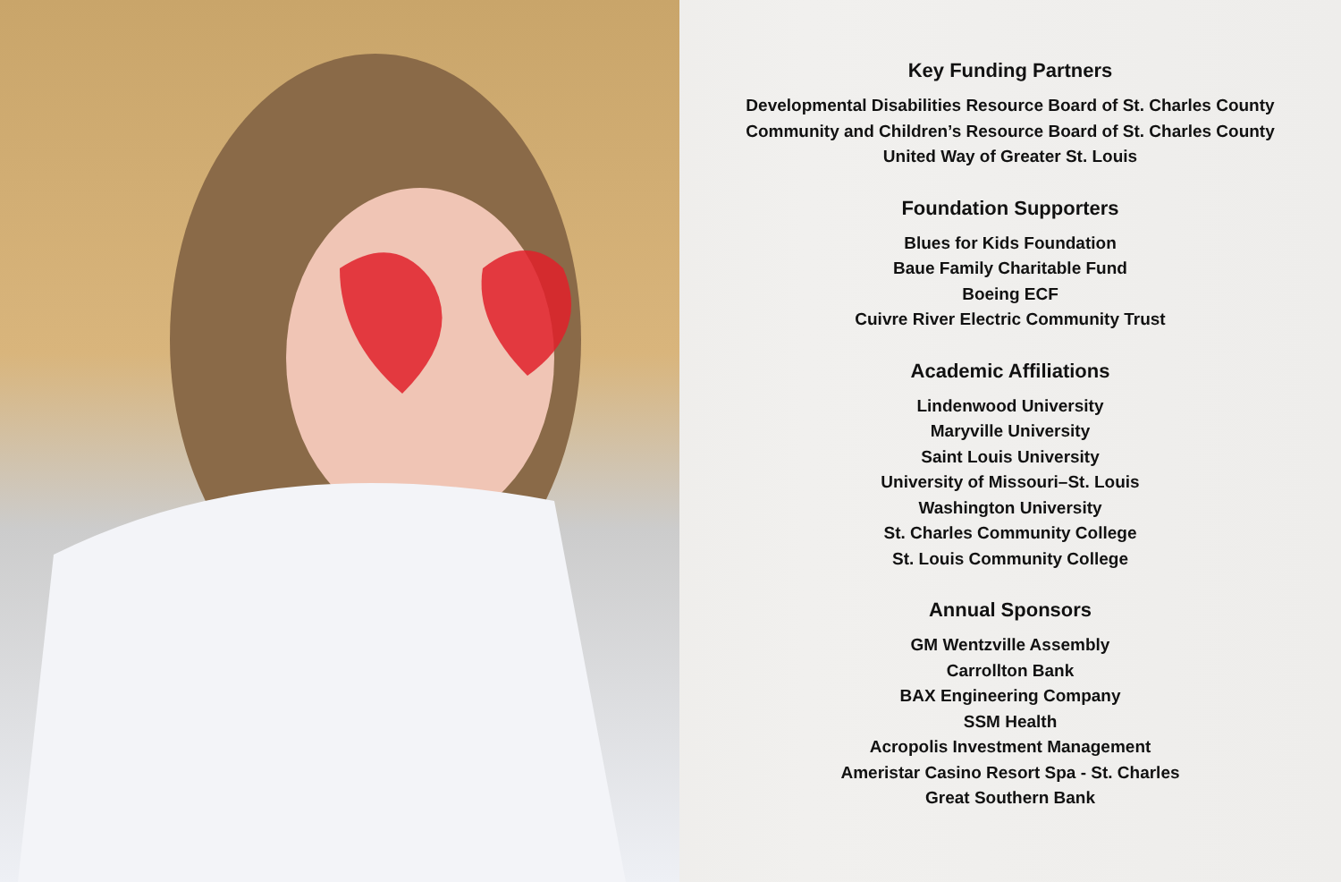Key Funding Partners
Developmental Disabilities Resource Board of St. Charles County
Community and Children’s Resource Board of St. Charles County
United Way of Greater St. Louis
Foundation Supporters
Blues for Kids Foundation
Baue Family Charitable Fund
Boeing ECF
Cuivre River Electric Community Trust
Academic Affiliations
Lindenwood University
Maryville University
Saint Louis University
University of Missouri–St. Louis
Washington University
St. Charles Community College
St. Louis Community College
Annual Sponsors
GM Wentzville Assembly
Carrollton Bank
BAX Engineering Company
SSM Health
Acropolis Investment Management
Ameristar Casino Resort Spa - St. Charles
Great Southern Bank